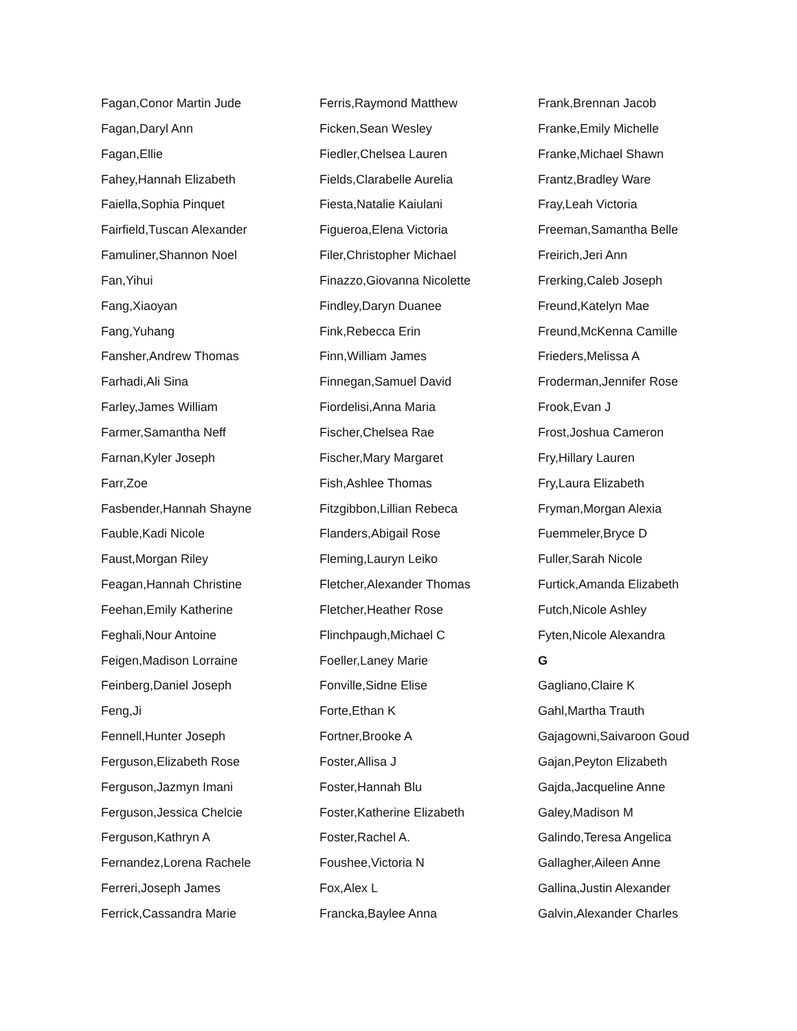Fagan,Conor Martin Jude
Fagan,Daryl Ann
Fagan,Ellie
Fahey,Hannah Elizabeth
Faiella,Sophia Pinquet
Fairfield,Tuscan Alexander
Famuliner,Shannon Noel
Fan,Yihui
Fang,Xiaoyan
Fang,Yuhang
Fansher,Andrew Thomas
Farhadi,Ali Sina
Farley,James William
Farmer,Samantha Neff
Farnan,Kyler Joseph
Farr,Zoe
Fasbender,Hannah Shayne
Fauble,Kadi Nicole
Faust,Morgan Riley
Feagan,Hannah Christine
Feehan,Emily Katherine
Feghali,Nour Antoine
Feigen,Madison Lorraine
Feinberg,Daniel Joseph
Feng,Ji
Fennell,Hunter Joseph
Ferguson,Elizabeth Rose
Ferguson,Jazmyn Imani
Ferguson,Jessica Chelcie
Ferguson,Kathryn A
Fernandez,Lorena Rachele
Ferreri,Joseph James
Ferrick,Cassandra Marie
Ferris,Raymond Matthew
Ficken,Sean Wesley
Fiedler,Chelsea Lauren
Fields,Clarabelle Aurelia
Fiesta,Natalie Kaiulani
Figueroa,Elena Victoria
Filer,Christopher Michael
Finazzo,Giovanna Nicolette
Findley,Daryn Duanee
Fink,Rebecca Erin
Finn,William James
Finnegan,Samuel David
Fiordelisi,Anna Maria
Fischer,Chelsea Rae
Fischer,Mary Margaret
Fish,Ashlee Thomas
Fitzgibbon,Lillian Rebeca
Flanders,Abigail Rose
Fleming,Lauryn Leiko
Fletcher,Alexander Thomas
Fletcher,Heather Rose
Flinchpaugh,Michael C
Foeller,Laney Marie
Fonville,Sidne Elise
Forte,Ethan K
Fortner,Brooke A
Foster,Allisa J
Foster,Hannah Blu
Foster,Katherine Elizabeth
Foster,Rachel A.
Foushee,Victoria N
Fox,Alex L
Francka,Baylee Anna
Frank,Brennan Jacob
Franke,Emily Michelle
Franke,Michael Shawn
Frantz,Bradley Ware
Fray,Leah Victoria
Freeman,Samantha Belle
Freirich,Jeri Ann
Frerking,Caleb Joseph
Freund,Katelyn Mae
Freund,McKenna Camille
Frieders,Melissa A
Froderman,Jennifer Rose
Frook,Evan J
Frost,Joshua Cameron
Fry,Hillary Lauren
Fry,Laura Elizabeth
Fryman,Morgan Alexia
Fuemmeler,Bryce D
Fuller,Sarah Nicole
Furtick,Amanda Elizabeth
Futch,Nicole Ashley
Fyten,Nicole Alexandra
G
Gagliano,Claire K
Gahl,Martha Trauth
Gajagowni,Saivaroon Goud
Gajan,Peyton Elizabeth
Gajda,Jacqueline Anne
Galey,Madison M
Galindo,Teresa Angelica
Gallagher,Aileen Anne
Gallina,Justin Alexander
Galvin,Alexander Charles